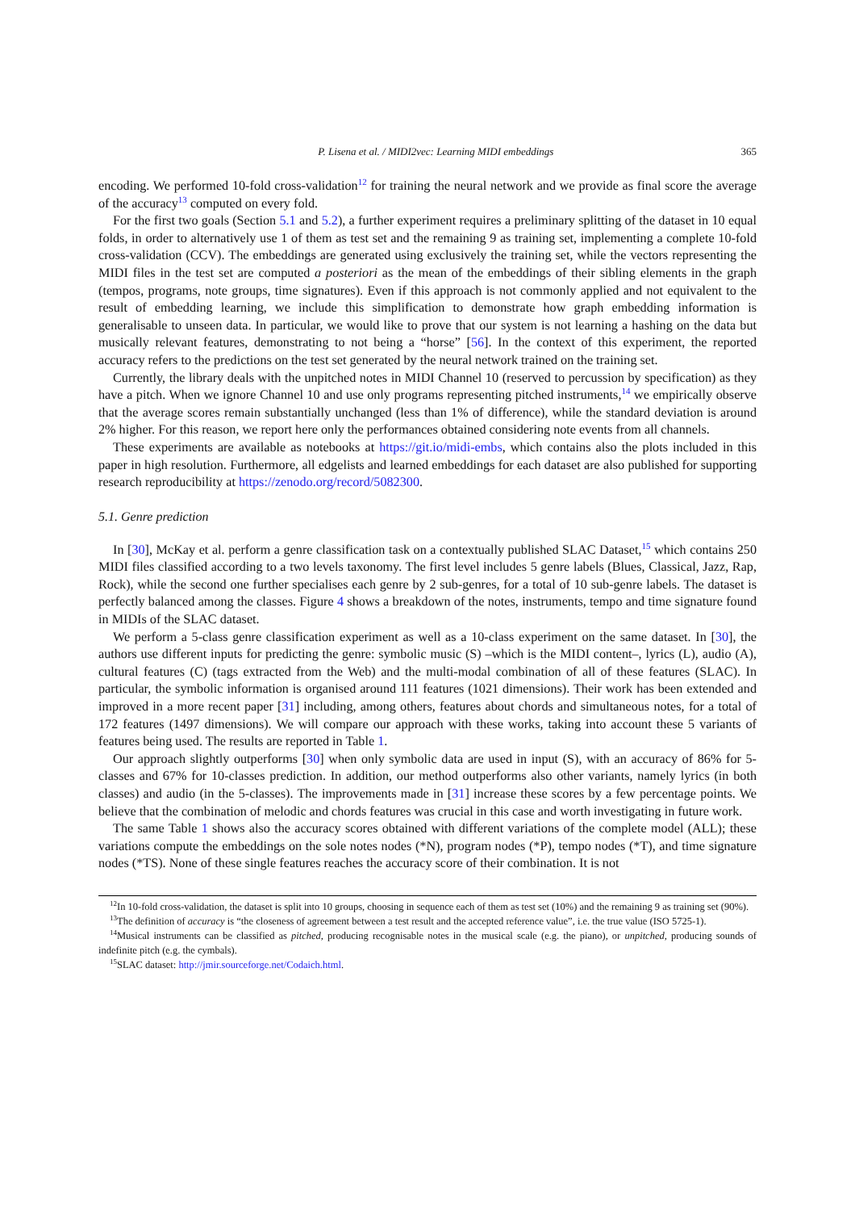P. Lisena et al. / MIDI2vec: Learning MIDI embeddings 365
encoding. We performed 10-fold cross-validation<sup>12</sup> for training the neural network and we provide as final score the average of the accuracy<sup>13</sup> computed on every fold.
For the first two goals (Section 5.1 and 5.2), a further experiment requires a preliminary splitting of the dataset in 10 equal folds, in order to alternatively use 1 of them as test set and the remaining 9 as training set, implementing a complete 10-fold cross-validation (CCV). The embeddings are generated using exclusively the training set, while the vectors representing the MIDI files in the test set are computed a posteriori as the mean of the embeddings of their sibling elements in the graph (tempos, programs, note groups, time signatures). Even if this approach is not commonly applied and not equivalent to the result of embedding learning, we include this simplification to demonstrate how graph embedding information is generalisable to unseen data. In particular, we would like to prove that our system is not learning a hashing on the data but musically relevant features, demonstrating to not being a “horse” [56]. In the context of this experiment, the reported accuracy refers to the predictions on the test set generated by the neural network trained on the training set.
Currently, the library deals with the unpitched notes in MIDI Channel 10 (reserved to percussion by specification) as they have a pitch. When we ignore Channel 10 and use only programs representing pitched instruments,<sup>14</sup> we empirically observe that the average scores remain substantially unchanged (less than 1% of difference), while the standard deviation is around 2% higher. For this reason, we report here only the performances obtained considering note events from all channels.
These experiments are available as notebooks at https://git.io/midi-embs, which contains also the plots included in this paper in high resolution. Furthermore, all edgelists and learned embeddings for each dataset are also published for supporting research reproducibility at https://zenodo.org/record/5082300.
5.1. Genre prediction
In [30], McKay et al. perform a genre classification task on a contextually published SLAC Dataset,<sup>15</sup> which contains 250 MIDI files classified according to a two levels taxonomy. The first level includes 5 genre labels (Blues, Classical, Jazz, Rap, Rock), while the second one further specialises each genre by 2 sub-genres, for a total of 10 sub-genre labels. The dataset is perfectly balanced among the classes. Figure 4 shows a breakdown of the notes, instruments, tempo and time signature found in MIDIs of the SLAC dataset.
We perform a 5-class genre classification experiment as well as a 10-class experiment on the same dataset. In [30], the authors use different inputs for predicting the genre: symbolic music (S) –which is the MIDI content–, lyrics (L), audio (A), cultural features (C) (tags extracted from the Web) and the multi-modal combination of all of these features (SLAC). In particular, the symbolic information is organised around 111 features (1021 dimensions). Their work has been extended and improved in a more recent paper [31] including, among others, features about chords and simultaneous notes, for a total of 172 features (1497 dimensions). We will compare our approach with these works, taking into account these 5 variants of features being used. The results are reported in Table 1.
Our approach slightly outperforms [30] when only symbolic data are used in input (S), with an accuracy of 86% for 5-classes and 67% for 10-classes prediction. In addition, our method outperforms also other variants, namely lyrics (in both classes) and audio (in the 5-classes). The improvements made in [31] increase these scores by a few percentage points. We believe that the combination of melodic and chords features was crucial in this case and worth investigating in future work.
The same Table 1 shows also the accuracy scores obtained with different variations of the complete model (ALL); these variations compute the embeddings on the sole notes nodes (*N), program nodes (*P), tempo nodes (*T), and time signature nodes (*TS). None of these single features reaches the accuracy score of their combination. It is not
<sup>12</sup> In 10-fold cross-validation, the dataset is split into 10 groups, choosing in sequence each of them as test set (10%) and the remaining 9 as training set (90%).
<sup>13</sup> The definition of accuracy is “the closeness of agreement between a test result and the accepted reference value”, i.e. the true value (ISO 5725-1).
<sup>14</sup> Musical instruments can be classified as pitched, producing recognisable notes in the musical scale (e.g. the piano), or unpitched, producing sounds of indefinite pitch (e.g. the cymbals).
<sup>15</sup> SLAC dataset: http://jmir.sourceforge.net/Codaich.html.